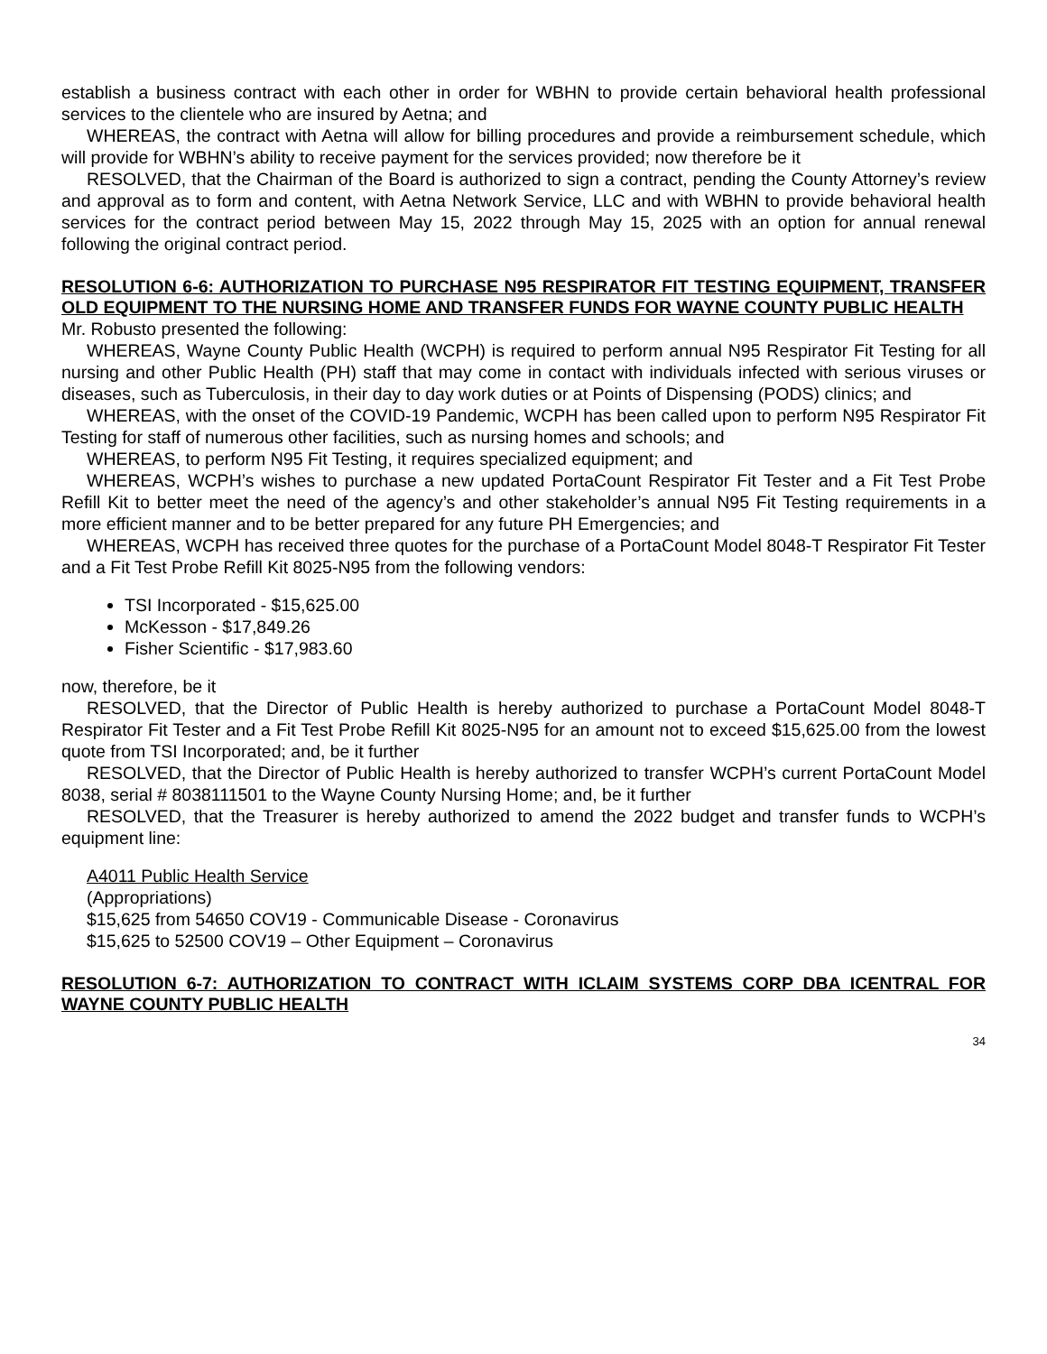establish a business contract with each other in order for WBHN to provide certain behavioral health professional services to the clientele who are insured by Aetna; and
WHEREAS, the contract with Aetna will allow for billing procedures and provide a reimbursement schedule, which will provide for WBHN’s ability to receive payment for the services provided; now therefore be it
RESOLVED, that the Chairman of the Board is authorized to sign a contract, pending the County Attorney’s review and approval as to form and content, with Aetna Network Service, LLC and with WBHN to provide behavioral health services for the contract period between May 15, 2022 through May 15, 2025 with an option for annual renewal following the original contract period.
RESOLUTION 6-6: AUTHORIZATION TO PURCHASE N95 RESPIRATOR FIT TESTING EQUIPMENT, TRANSFER OLD EQUIPMENT TO THE NURSING HOME AND TRANSFER FUNDS FOR WAYNE COUNTY PUBLIC HEALTH
Mr. Robusto presented the following:
WHEREAS, Wayne County Public Health (WCPH) is required to perform annual N95 Respirator Fit Testing for all nursing and other Public Health (PH) staff that may come in contact with individuals infected with serious viruses or diseases, such as Tuberculosis, in their day to day work duties or at Points of Dispensing (PODS) clinics; and
WHEREAS, with the onset of the COVID-19 Pandemic, WCPH has been called upon to perform N95 Respirator Fit Testing for staff of numerous other facilities, such as nursing homes and schools; and
WHEREAS, to perform N95 Fit Testing, it requires specialized equipment; and
WHEREAS, WCPH’s wishes to purchase a new updated PortaCount Respirator Fit Tester and a Fit Test Probe Refill Kit to better meet the need of the agency’s and other stakeholder’s annual N95 Fit Testing requirements in a more efficient manner and to be better prepared for any future PH Emergencies; and
WHEREAS, WCPH has received three quotes for the purchase of a PortaCount Model 8048-T Respirator Fit Tester and a Fit Test Probe Refill Kit 8025-N95 from the following vendors:
TSI Incorporated - $15,625.00
McKesson - $17,849.26
Fisher Scientific - $17,983.60
now, therefore, be it
RESOLVED, that the Director of Public Health is hereby authorized to purchase a PortaCount Model 8048-T Respirator Fit Tester and a Fit Test Probe Refill Kit 8025-N95 for an amount not to exceed $15,625.00 from the lowest quote from TSI Incorporated; and, be it further
RESOLVED, that the Director of Public Health is hereby authorized to transfer WCPH’s current PortaCount Model 8038, serial # 8038111501 to the Wayne County Nursing Home; and, be it further
RESOLVED, that the Treasurer is hereby authorized to amend the 2022 budget and transfer funds to WCPH’s equipment line:
A4011 Public Health Service
(Appropriations)
$15,625 from 54650 COV19 - Communicable Disease - Coronavirus
$15,625 to 52500 COV19 – Other Equipment – Coronavirus
RESOLUTION 6-7: AUTHORIZATION TO CONTRACT WITH ICLAIM SYSTEMS CORP DBA ICENTRAL FOR WAYNE COUNTY PUBLIC HEALTH
34